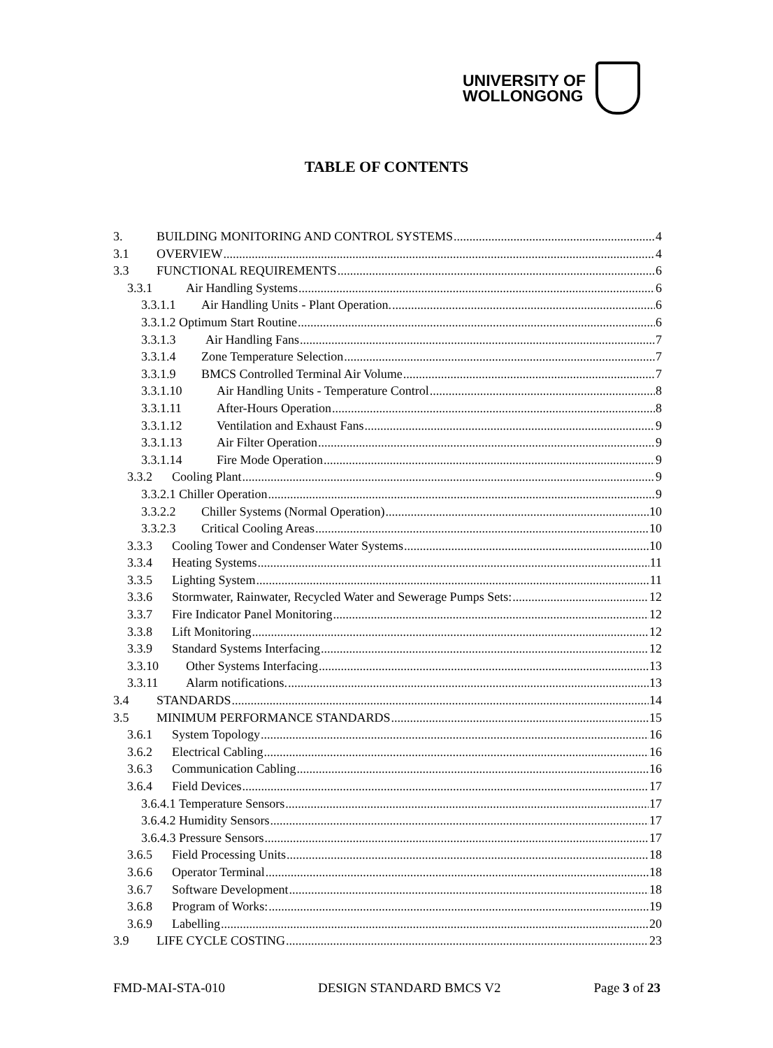UNIVERSITY OF
WOLLONGONG
TABLE OF CONTENTS
3. BUILDING MONITORING AND CONTROL SYSTEMS 4
3.1 OVERVIEW 4
3.3 FUNCTIONAL REQUIREMENTS 6
3.3.1 Air Handling Systems 6
3.3.1.1 Air Handling Units - Plant Operation. 6
3.3.1.2 Optimum Start Routine 6
3.3.1.3 Air Handling Fans 7
3.3.1.4 Zone Temperature Selection 7
3.3.1.9 BMCS Controlled Terminal Air Volume 7
3.3.1.10 Air Handling Units - Temperature Control 8
3.3.1.11 After-Hours Operation 8
3.3.1.12 Ventilation and Exhaust Fans 9
3.3.1.13 Air Filter Operation 9
3.3.1.14 Fire Mode Operation 9
3.3.2 Cooling Plant 9
3.3.2.1 Chiller Operation 9
3.3.2.2 Chiller Systems (Normal Operation) 10
3.3.2.3 Critical Cooling Areas 10
3.3.3 Cooling Tower and Condenser Water Systems 10
3.3.4 Heating Systems 11
3.3.5 Lighting System 11
3.3.6 Stormwater, Rainwater, Recycled Water and Sewerage Pumps Sets: 12
3.3.7 Fire Indicator Panel Monitoring 12
3.3.8 Lift Monitoring 12
3.3.9 Standard Systems Interfacing 12
3.3.10 Other Systems Interfacing 13
3.3.11 Alarm notifications. 13
3.4 STANDARDS 14
3.5 MINIMUM PERFORMANCE STANDARDS 15
3.6.1 System Topology 16
3.6.2 Electrical Cabling 16
3.6.3 Communication Cabling 16
3.6.4 Field Devices 17
3.6.4.1 Temperature Sensors 17
3.6.4.2 Humidity Sensors 17
3.6.4.3 Pressure Sensors 17
3.6.5 Field Processing Units 18
3.6.6 Operator Terminal 18
3.6.7 Software Development 18
3.6.8 Program of Works: 19
3.6.9 Labelling 20
3.9 LIFE CYCLE COSTING 23
FMD-MAI-STA-010 DESIGN STANDARD BMCS V2 Page 3 of 23